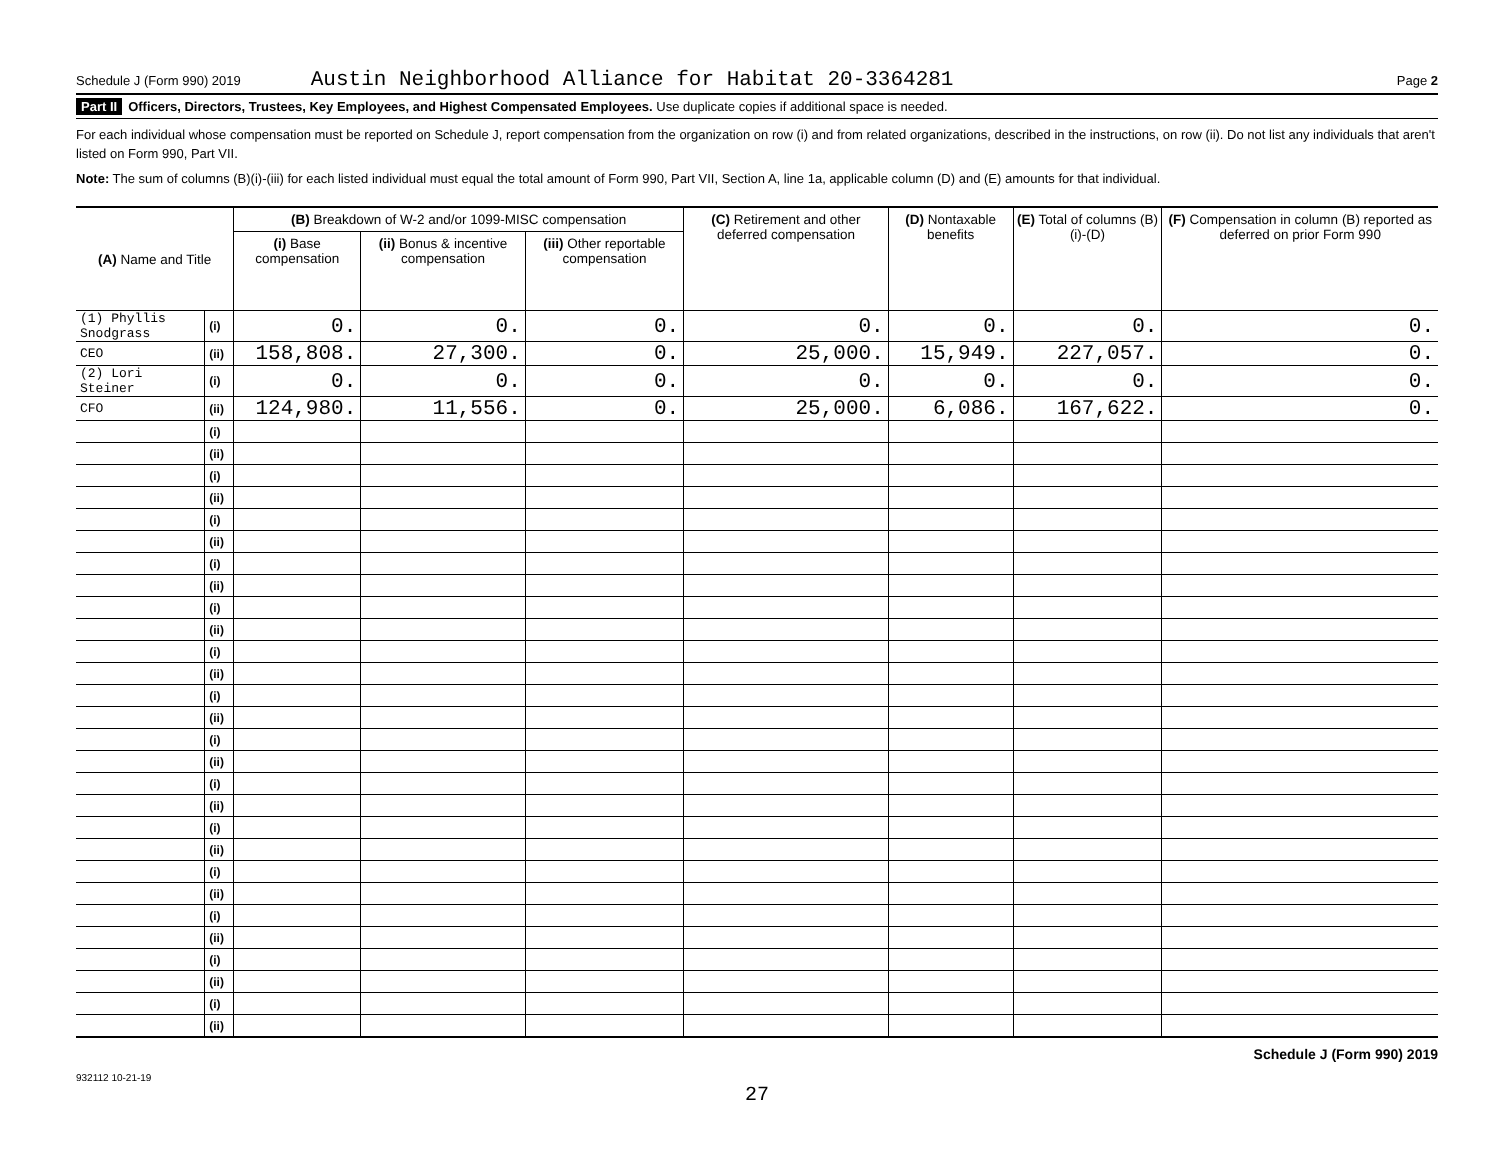Schedule J (Form 990) 2019 Austin Neighborhood Alliance for Habitat 20-3364281 Page 2
Part II Officers, Directors, Trustees, Key Employees, and Highest Compensated Employees. Use duplicate copies if additional space is needed.
For each individual whose compensation must be reported on Schedule J, report compensation from the organization on row (i) and from related organizations, described in the instructions, on row (ii). Do not list any individuals that aren't listed on Form 990, Part VII.
Note: The sum of columns (B)(i)-(iii) for each listed individual must equal the total amount of Form 990, Part VII, Section A, line 1a, applicable column (D) and (E) amounts for that individual.
| (A) Name and Title | | (B) Breakdown of W-2 and/or 1099-MISC compensation | | | (C) Retirement and other deferred compensation | (D) Nontaxable benefits | (E) Total of columns (B)(i)-(D) | (F) Compensation in column (B) reported as deferred on prior Form 990 |
| --- | --- | --- | --- | --- | --- | --- | --- | --- |
| | | (i) Base compensation | (ii) Bonus & incentive compensation | (iii) Other reportable compensation | | | | |
| (1) Phyllis Snodgrass | (i) | 0. | 0. | 0. | 0. | 0. | 0. | 0. |
| CEO | (ii) | 158,808. | 27,300. | 0. | 25,000. | 15,949. | 227,057. | 0. |
| (2) Lori Steiner | (i) | 0. | 0. | 0. | 0. | 0. | 0. | 0. |
| CFO | (ii) | 124,980. | 11,556. | 0. | 25,000. | 6,086. | 167,622. | 0. |
| | (i) | | | | | | | |
| | (ii) | | | | | | | |
| | (i) | | | | | | | |
| | (ii) | | | | | | | |
| | (i) | | | | | | | |
| | (ii) | | | | | | | |
| | (i) | | | | | | | |
| | (ii) | | | | | | | |
| | (i) | | | | | | | |
| | (ii) | | | | | | | |
| | (i) | | | | | | | |
| | (ii) | | | | | | | |
| | (i) | | | | | | | |
| | (ii) | | | | | | | |
| | (i) | | | | | | | |
| | (ii) | | | | | | | |
| | (i) | | | | | | | |
| | (ii) | | | | | | | |
| | (i) | | | | | | | |
| | (ii) | | | | | | | |
| | (i) | | | | | | | |
| | (ii) | | | | | | | |
| | (i) | | | | | | | |
| | (ii) | | | | | | | |
| | (i) | | | | | | | |
| | (ii) | | | | | | | |
| | (i) | | | | | | | |
| | (ii) | | | | | | | |
Schedule J (Form 990) 2019
932112 10-21-19
27